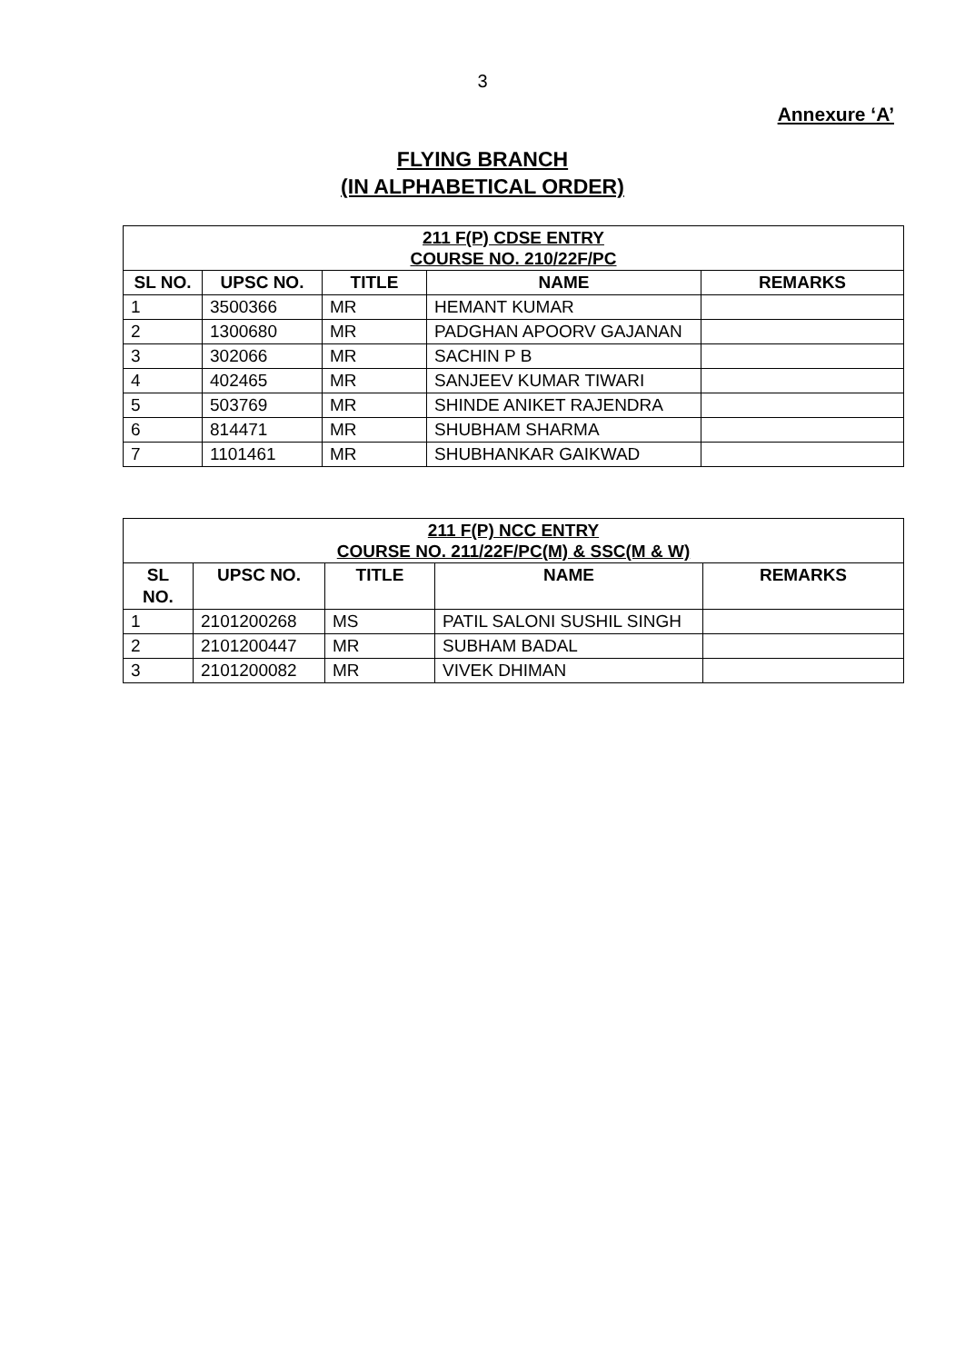3
Annexure ‘A’
FLYING BRANCH
(IN ALPHABETICAL ORDER)
| 211 F(P) CDSE ENTRY COURSE NO. 210/22F/PC | | | | |
| SL NO. | UPSC NO. | TITLE | NAME | REMARKS |
| 1 | 3500366 | MR | HEMANT KUMAR | |
| 2 | 1300680 | MR | PADGHAN APOORV GAJANAN | |
| 3 | 302066 | MR | SACHIN P B | |
| 4 | 402465 | MR | SANJEEV KUMAR TIWARI | |
| 5 | 503769 | MR | SHINDE ANIKET RAJENDRA | |
| 6 | 814471 | MR | SHUBHAM SHARMA | |
| 7 | 1101461 | MR | SHUBHANKAR GAIKWAD | |
| 211 F(P) NCC ENTRY COURSE NO. 211/22F/PC(M) & SSC(M & W) | | | | |
| SL NO. | UPSC NO. | TITLE | NAME | REMARKS |
| 1 | 2101200268 | MS | PATIL SALONI SUSHIL SINGH | |
| 2 | 2101200447 | MR | SUBHAM BADAL | |
| 3 | 2101200082 | MR | VIVEK DHIMAN | |